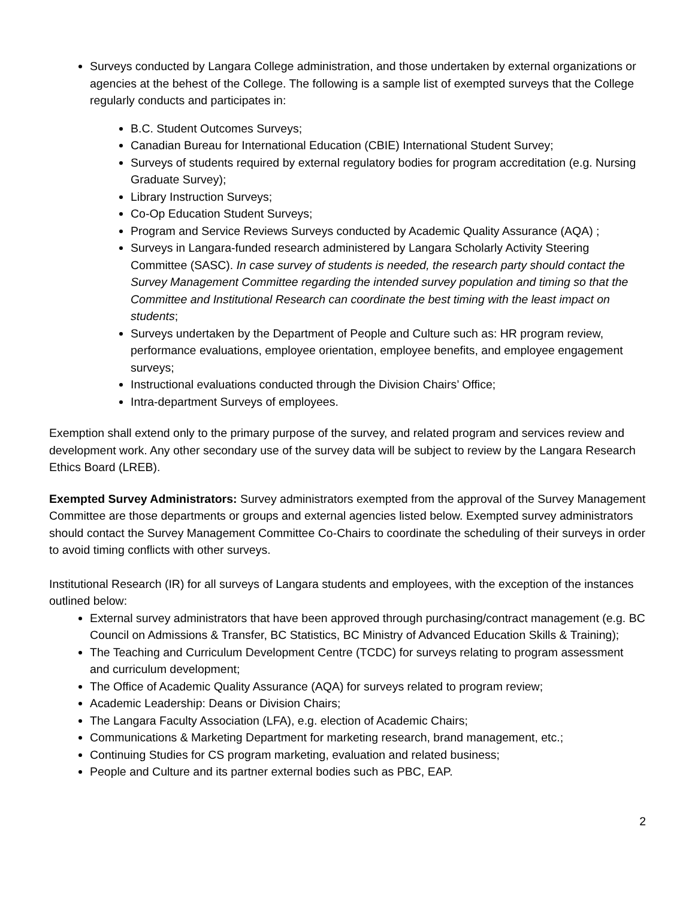Surveys conducted by Langara College administration, and those undertaken by external organizations or agencies at the behest of the College. The following is a sample list of exempted surveys that the College regularly conducts and participates in:
B.C. Student Outcomes Surveys;
Canadian Bureau for International Education (CBIE) International Student Survey;
Surveys of students required by external regulatory bodies for program accreditation (e.g. Nursing Graduate Survey);
Library Instruction Surveys;
Co-Op Education Student Surveys;
Program and Service Reviews Surveys conducted by Academic Quality Assurance (AQA) ;
Surveys in Langara-funded research administered by Langara Scholarly Activity Steering Committee (SASC). In case survey of students is needed, the research party should contact the Survey Management Committee regarding the intended survey population and timing so that the Committee and Institutional Research can coordinate the best timing with the least impact on students;
Surveys undertaken by the Department of People and Culture such as: HR program review, performance evaluations, employee orientation, employee benefits, and employee engagement surveys;
Instructional evaluations conducted through the Division Chairs’ Office;
Intra-department Surveys of employees.
Exemption shall extend only to the primary purpose of the survey, and related program and services review and development work. Any other secondary use of the survey data will be subject to review by the Langara Research Ethics Board (LREB).
Exempted Survey Administrators: Survey administrators exempted from the approval of the Survey Management Committee are those departments or groups and external agencies listed below. Exempted survey administrators should contact the Survey Management Committee Co-Chairs to coordinate the scheduling of their surveys in order to avoid timing conflicts with other surveys.
Institutional Research (IR) for all surveys of Langara students and employees, with the exception of the instances outlined below:
External survey administrators that have been approved through purchasing/contract management (e.g. BC Council on Admissions & Transfer, BC Statistics, BC Ministry of Advanced Education Skills & Training);
The Teaching and Curriculum Development Centre (TCDC) for surveys relating to program assessment and curriculum development;
The Office of Academic Quality Assurance (AQA) for surveys related to program review;
Academic Leadership: Deans or Division Chairs;
The Langara Faculty Association (LFA), e.g. election of Academic Chairs;
Communications & Marketing Department for marketing research, brand management, etc.;
Continuing Studies for CS program marketing, evaluation and related business;
People and Culture and its partner external bodies such as PBC, EAP.
2